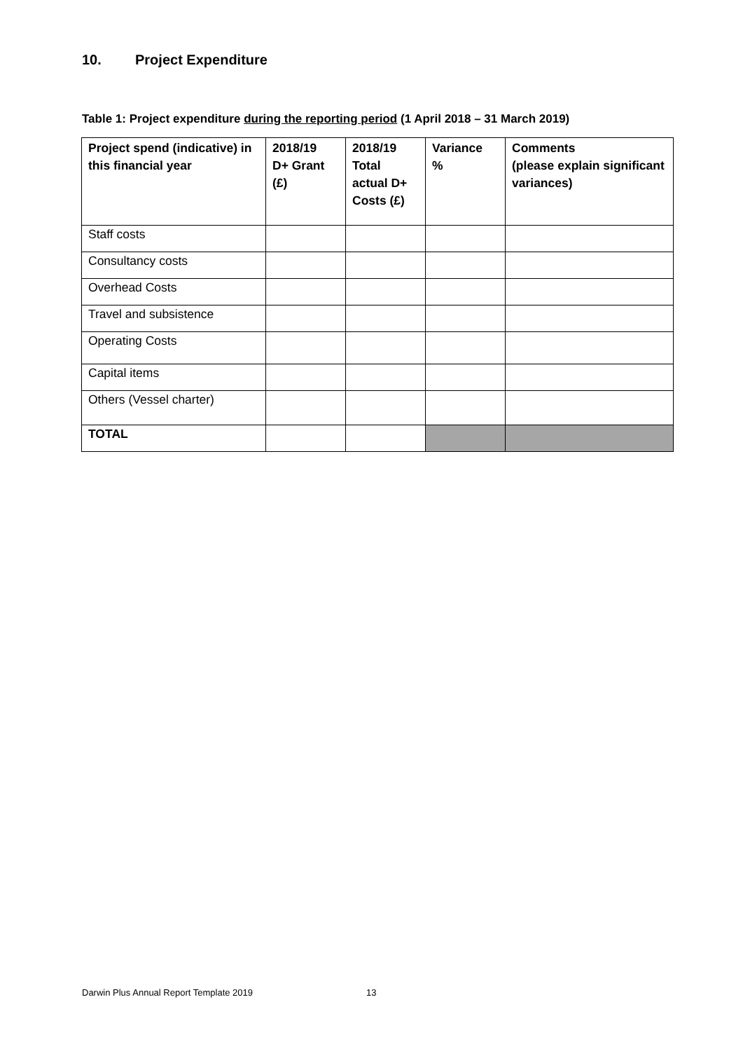10. Project Expenditure
Table 1: Project expenditure during the reporting period (1 April 2018 – 31 March 2019)
| Project spend (indicative) in this financial year | 2018/19 D+ Grant (£) | 2018/19 Total actual D+ Costs (£) | Variance % | Comments (please explain significant variances) |
| --- | --- | --- | --- | --- |
| Staff costs | | | | |
| Consultancy costs | | | | |
| Overhead Costs | | | | |
| Travel and subsistence | | | | |
| Operating Costs | | | | |
| Capital items | | | | |
| Others (Vessel charter) | | | | |
| TOTAL | | | | |
Darwin Plus Annual Report Template 2019
13